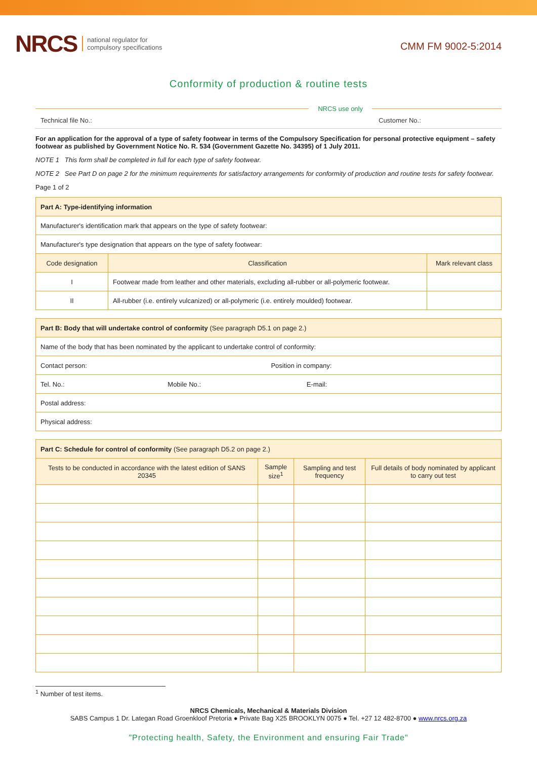NRCS national regulator for
compulsory specifications
CMM FM 9002-5:2014
Conformity of production & routine tests
NRCS use only
Technical file No.: Customer No.:
For an application for the approval of a type of safety footwear in terms of the Compulsory Specification for personal protective equipment – safety footwear as published by Government Notice No. R. 534 (Government Gazette No. 34395) of 1 July 2011.
NOTE 1 This form shall be completed in full for each type of safety footwear.
NOTE 2 See Part D on page 2 for the minimum requirements for satisfactory arrangements for conformity of production and routine tests for safety footwear.
Page 1 of 2
| Part A: Type-identifying information | | |
| --- | --- | --- |
| Manufacturer's identification mark that appears on the type of safety footwear: | | |
| Manufacturer's type designation that appears on the type of safety footwear: | | |
| Code designation | Classification | Mark relevant class |
| I | Footwear made from leather and other materials, excluding all-rubber or all-polymeric footwear. | |
| II | All-rubber (i.e. entirely vulcanized) or all-polymeric (i.e. entirely moulded) footwear. | |
| Part B: Body that will undertake control of conformity (See paragraph D5.1 on page 2.) |
| --- |
| Name of the body that has been nominated by the applicant to undertake control of conformity: |
| Contact person: Position in company: |
| Tel. No.: Mobile No.: E-mail: |
| Postal address: |
| Physical address: |
| Part C: Schedule for control of conformity (See paragraph D5.2 on page 2.) | | | |
| --- | --- | --- | --- |
| Tests to be conducted in accordance with the latest edition of SANS 20345 | Sample size<sup>1</sup> | Sampling and test frequency | Full details of body nominated by applicant to carry out test |
<sup>1</sup> Number of test items.
NRCS Chemicals, Mechanical & Materials Division
SABS Campus 1 Dr. Lategan Road Groenkloof Pretoria ● Private Bag X25 BROOKLYN 0075 ● Tel. +27 12 482-8700 ● www.nrcs.org.za
"Protecting health, Safety, the Environment and ensuring Fair Trade"